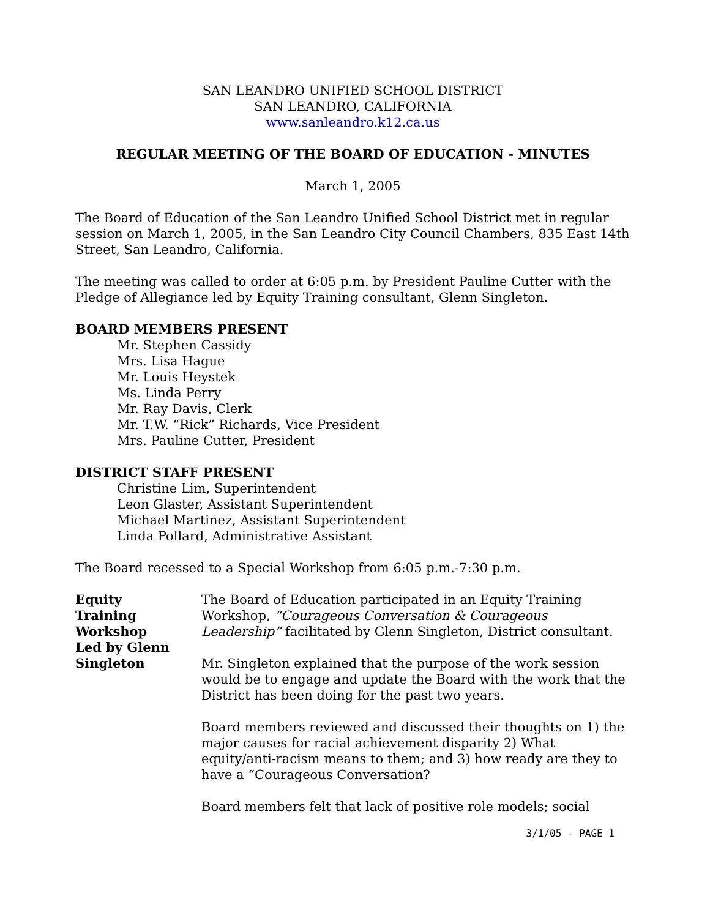SAN LEANDRO UNIFIED SCHOOL DISTRICT
SAN LEANDRO, CALIFORNIA
www.sanleandro.k12.ca.us
REGULAR MEETING OF THE BOARD OF EDUCATION - MINUTES
March 1, 2005
The Board of Education of the San Leandro Unified School District met in regular session on March 1, 2005, in the San Leandro City Council Chambers, 835 East 14th Street, San Leandro, California.
The meeting was called to order at 6:05 p.m. by President Pauline Cutter with the Pledge of Allegiance led by Equity Training consultant, Glenn Singleton.
BOARD MEMBERS PRESENT
Mr. Stephen Cassidy
Mrs. Lisa Hague
Mr. Louis Heystek
Ms. Linda Perry
Mr. Ray Davis, Clerk
Mr. T.W. “Rick” Richards, Vice President
Mrs. Pauline Cutter, President
DISTRICT STAFF PRESENT
Christine Lim, Superintendent
Leon Glaster, Assistant Superintendent
Michael Martinez, Assistant Superintendent
Linda Pollard, Administrative Assistant
The Board recessed to a Special Workshop from 6:05 p.m.-7:30 p.m.
Equity
Training
Workshop
Led by Glenn
Singleton
The Board of Education participated in an Equity Training Workshop, “Courageous Conversation & Courageous Leadership” facilitated by Glenn Singleton, District consultant.
Mr. Singleton explained that the purpose of the work session would be to engage and update the Board with the work that the District has been doing for the past two years.
Board members reviewed and discussed their thoughts on 1) the major causes for racial achievement disparity 2) What equity/anti-racism means to them; and 3) how ready are they to have a “Courageous Conversation?
Board members felt that lack of positive role models; social
3/1/05 - PAGE 1